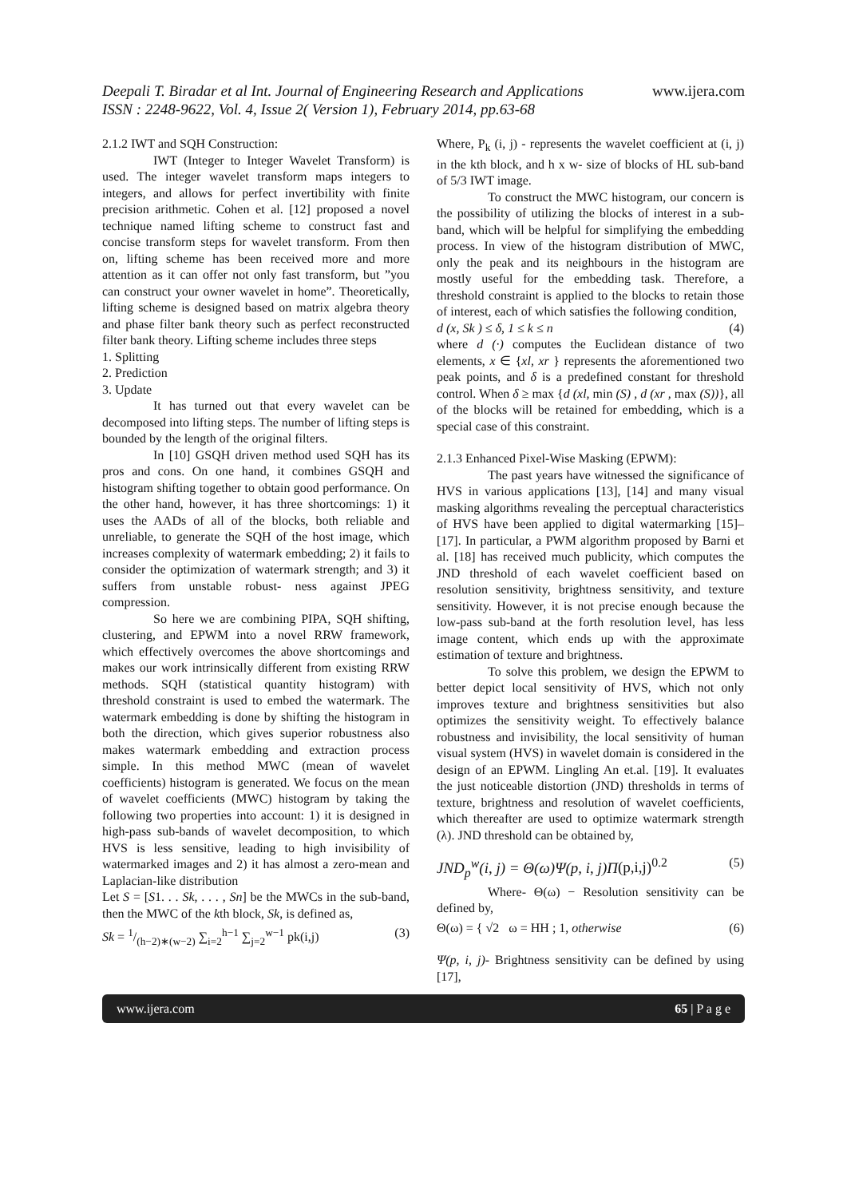Deepali T. Biradar et al Int. Journal of Engineering Research and Applications
www.ijera.com
ISSN : 2248-9622, Vol. 4, Issue 2( Version 1), February 2014, pp.63-68
2.1.2 IWT and SQH Construction:
IWT (Integer to Integer Wavelet Transform) is used. The integer wavelet transform maps integers to integers, and allows for perfect invertibility with finite precision arithmetic. Cohen et al. [12] proposed a novel technique named lifting scheme to construct fast and concise transform steps for wavelet transform. From then on, lifting scheme has been received more and more attention as it can offer not only fast transform, but ”you can construct your owner wavelet in home”. Theoretically, lifting scheme is designed based on matrix algebra theory and phase filter bank theory such as perfect reconstructed filter bank theory. Lifting scheme includes three steps
1. Splitting
2. Prediction
3. Update
It has turned out that every wavelet can be decomposed into lifting steps. The number of lifting steps is bounded by the length of the original filters.
In [10] GSQH driven method used SQH has its pros and cons. On one hand, it combines GSQH and histogram shifting together to obtain good performance. On the other hand, however, it has three shortcomings: 1) it uses the AADs of all of the blocks, both reliable and unreliable, to generate the SQH of the host image, which increases complexity of watermark embedding; 2) it fails to consider the optimization of watermark strength; and 3) it suffers from unstable robust- ness against JPEG compression.
So here we are combining PIPA, SQH shifting, clustering, and EPWM into a novel RRW framework, which effectively overcomes the above shortcomings and makes our work intrinsically different from existing RRW methods. SQH (statistical quantity histogram) with threshold constraint is used to embed the watermark. The watermark embedding is done by shifting the histogram in both the direction, which gives superior robustness also makes watermark embedding and extraction process simple. In this method MWC (mean of wavelet coefficients) histogram is generated. We focus on the mean of wavelet coefficients (MWC) histogram by taking the following two properties into account: 1) it is designed in high-pass sub-bands of wavelet decomposition, to which HVS is less sensitive, leading to high invisibility of watermarked images and 2) it has almost a zero-mean and Laplacian-like distribution
Let S = [S1. . . Sk, . . . , Sn] be the MWCs in the sub-band, then the MWC of the kth block, Sk, is defined as,
Sk = 1/(h−2)∗(w−2) ∑<sub>i=2</sub><sup>h−1</sup> ∑<sub>j=2</sub><sup>w−1</sup> pk(i,j) (3)
Where, P<sub>k</sub> (i, j) - represents the wavelet coefficient at (i, j) in the kth block, and h x w- size of blocks of HL sub-band of 5/3 IWT image.
To construct the MWC histogram, our concern is the possibility of utilizing the blocks of interest in a sub-band, which will be helpful for simplifying the embedding process. In view of the histogram distribution of MWC, only the peak and its neighbours in the histogram are mostly useful for the embedding task. Therefore, a threshold constraint is applied to the blocks to retain those of interest, each of which satisfies the following condition,
d (x, Sk ) ≤ δ, 1 ≤ k ≤ n (4)
where d (·) computes the Euclidean distance of two elements, x ∈ {xl, xr } represents the aforementioned two peak points, and δ is a predefined constant for threshold control. When δ ≥ max {d (xl, min (S) , d (xr , max (S))}, all of the blocks will be retained for embedding, which is a special case of this constraint.
2.1.3 Enhanced Pixel-Wise Masking (EPWM):
The past years have witnessed the significance of HVS in various applications [13], [14] and many visual masking algorithms revealing the perceptual characteristics of HVS have been applied to digital watermarking [15]–[17]. In particular, a PWM algorithm proposed by Barni et al. [18] has received much publicity, which computes the JND threshold of each wavelet coefficient based on resolution sensitivity, brightness sensitivity, and texture sensitivity. However, it is not precise enough because the low-pass sub-band at the forth resolution level, has less image content, which ends up with the approximate estimation of texture and brightness.
To solve this problem, we design the EPWM to better depict local sensitivity of HVS, which not only improves texture and brightness sensitivities but also optimizes the sensitivity weight. To effectively balance robustness and invisibility, the local sensitivity of human visual system (HVS) in wavelet domain is considered in the design of an EPWM. Lingling An et.al. [19]. It evaluates the just noticeable distortion (JND) thresholds in terms of texture, brightness and resolution of wavelet coefficients, which thereafter are used to optimize watermark strength (λ). JND threshold can be obtained by,
JND<sub>p</sub><sup>w</sup>(i, j) = Θ(ω)Ψ(p, i, j)Π(p,i,j)<sup>0.2</sup> (5)
Where- Θ(ω) − Resolution sensitivity can be defined by,
Θ(ω) = { √2 ω = HH ; 1, otherwise (6)
Ψ(p, i, j)- Brightness sensitivity can be defined by using [17],
www.ijera.com 65 | P a g e